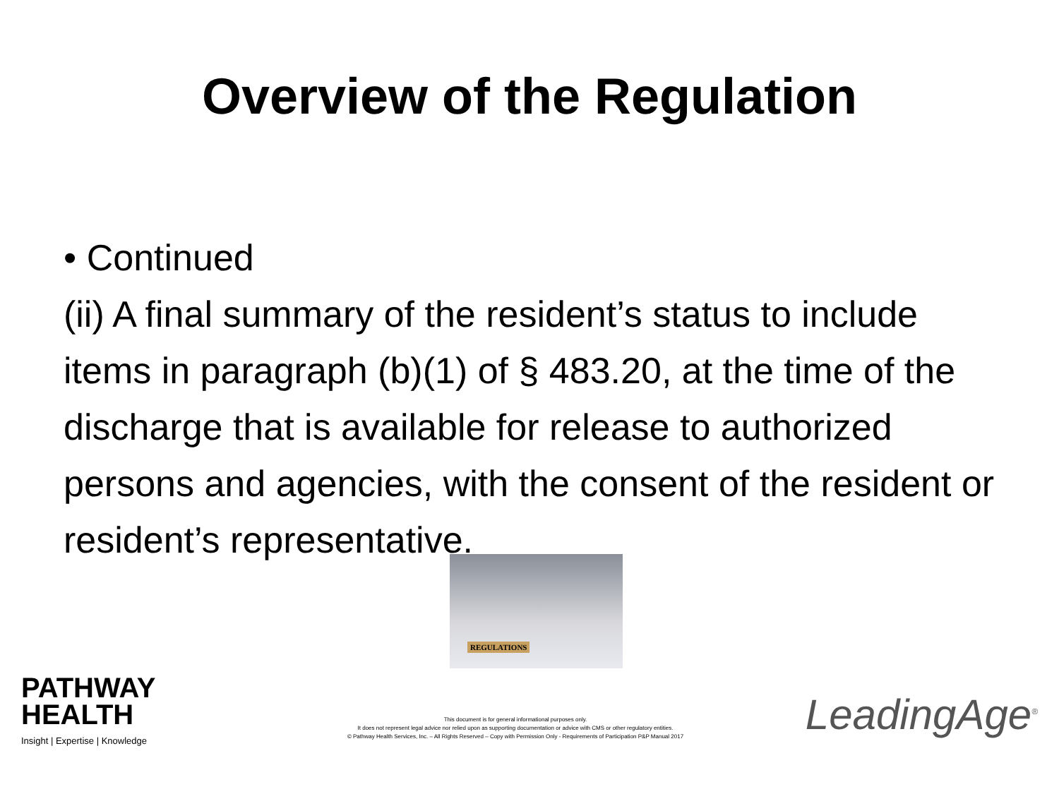Overview of the Regulation
• Continued
(ii) A final summary of the resident’s status to include items in paragraph (b)(1) of § 483.20, at the time of the discharge that is available for release to authorized persons and agencies, with the consent of the resident or resident’s representative.
REGULATIONS
PATHWAY
HEALTH
Insight | Expertise | Knowledge
This document is for general informational purposes only.
It does not represent legal advice nor relied upon as supporting documentation or advice with CMS or other regulatory entities.
© Pathway Health Services, Inc. – All Rights Reserved – Copy with Permission Only - Requirements of Participation P&P Manual 2017
LeadingAge<sup>®</sup>